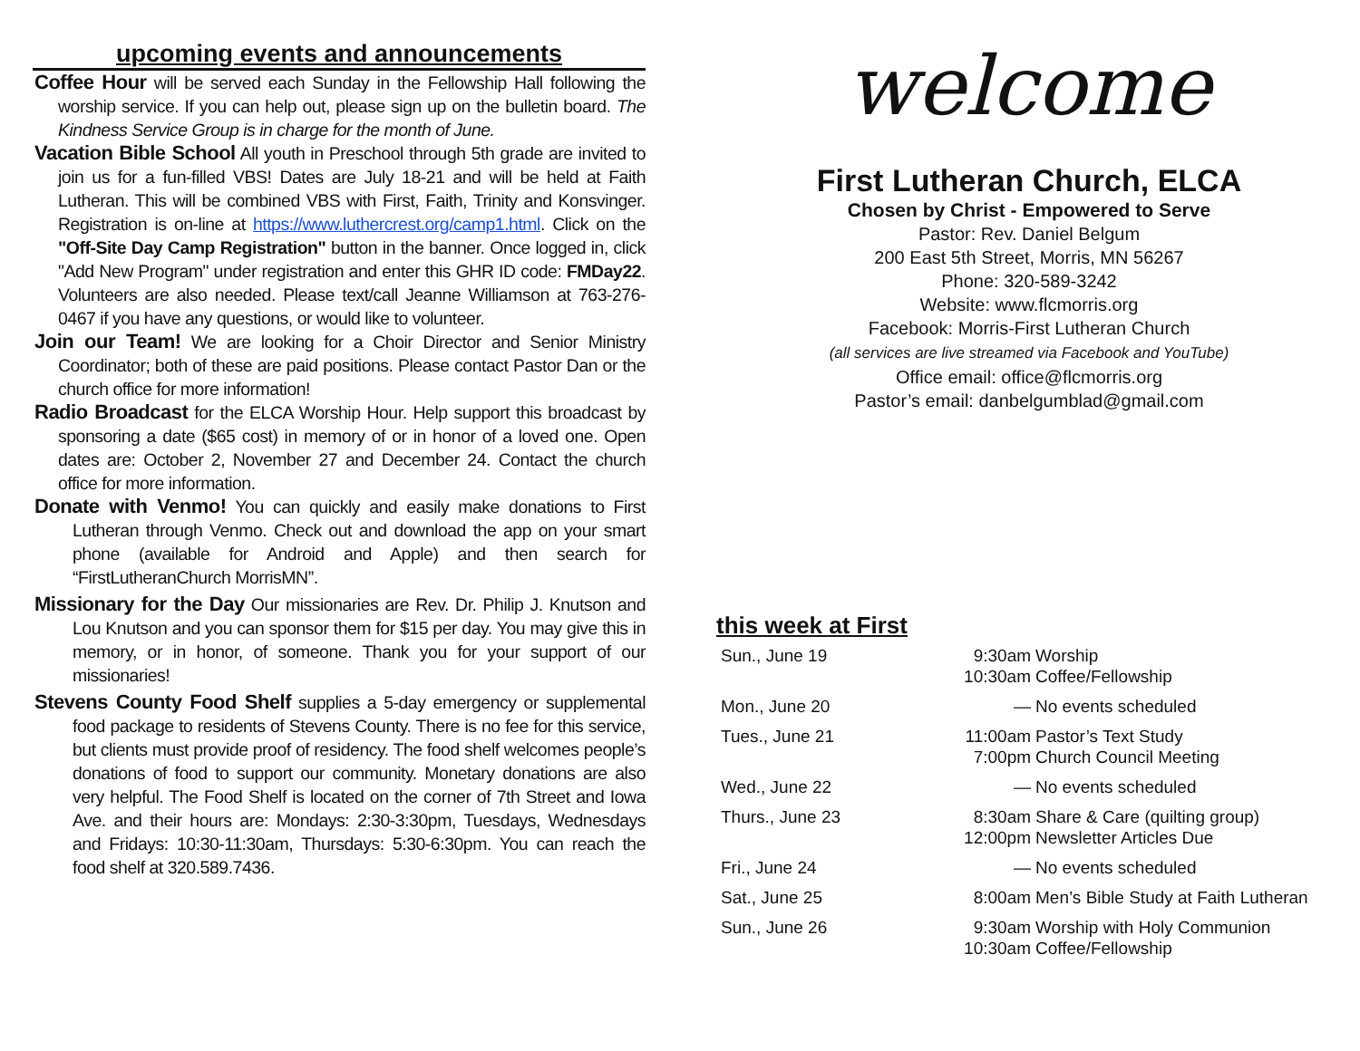upcoming events and announcements
Coffee Hour will be served each Sunday in the Fellowship Hall following the worship service. If you can help out, please sign up on the bulletin board. The Kindness Service Group is in charge for the month of June.
Vacation Bible School All youth in Preschool through 5th grade are invited to join us for a fun-filled VBS! Dates are July 18-21 and will be held at Faith Lutheran. This will be combined VBS with First, Faith, Trinity and Konsvinger. Registration is on-line at https://www.luthercrest.org/camp1.html. Click on the "Off-Site Day Camp Registration" button in the banner. Once logged in, click "Add New Program" under registration and enter this GHR ID code: FMDay22. Volunteers are also needed. Please text/call Jeanne Williamson at 763-276-0467 if you have any questions, or would like to volunteer.
Join our Team! We are looking for a Choir Director and Senior Ministry Coordinator; both of these are paid positions. Please contact Pastor Dan or the church office for more information!
Radio Broadcast for the ELCA Worship Hour. Help support this broadcast by sponsoring a date ($65 cost) in memory of or in honor of a loved one. Open dates are: October 2, November 27 and December 24. Contact the church office for more information.
Donate with Venmo! You can quickly and easily make donations to First Lutheran through Venmo. Check out and download the app on your smart phone (available for Android and Apple) and then search for “FirstLutheranChurch MorrisMN”.
Missionary for the Day Our missionaries are Rev. Dr. Philip J. Knutson and Lou Knutson and you can sponsor them for $15 per day. You may give this in memory, or in honor, of someone. Thank you for your support of our missionaries!
Stevens County Food Shelf supplies a 5-day emergency or supplemental food package to residents of Stevens County. There is no fee for this service, but clients must provide proof of residency. The food shelf welcomes people’s donations of food to support our community. Monetary donations are also very helpful. The Food Shelf is located on the corner of 7th Street and Iowa Ave. and their hours are: Mondays: 2:30-3:30pm, Tuesdays, Wednesdays and Fridays: 10:30-11:30am, Thursdays: 5:30-6:30pm. You can reach the food shelf at 320.589.7436.
welcome
First Lutheran Church, ELCA
Chosen by Christ - Empowered to Serve
Pastor: Rev. Daniel Belgum
200 East 5th Street, Morris, MN 56267
Phone: 320-589-3242
Website: www.flcmorris.org
Facebook: Morris-First Lutheran Church
(all services are live streamed via Facebook and YouTube)
Office email: office@flcmorris.org
Pastor’s email: danbelgumblad@gmail.com
this week at First
| Sun., June 19 | 9:30am 10:30am | Worship Coffee/Fellowship |
| Mon., June 20 | — | No events scheduled |
| Tues., June 21 | 11:00am 7:00pm | Pastor’s Text Study Church Council Meeting |
| Wed., June 22 | — | No events scheduled |
| Thurs., June 23 | 8:30am 12:00pm | Share & Care (quilting group) Newsletter Articles Due |
| Fri., June 24 | — | No events scheduled |
| Sat., June 25 | 8:00am | Men’s Bible Study at Faith Lutheran |
| Sun., June 26 | 9:30am 10:30am | Worship with Holy Communion Coffee/Fellowship |